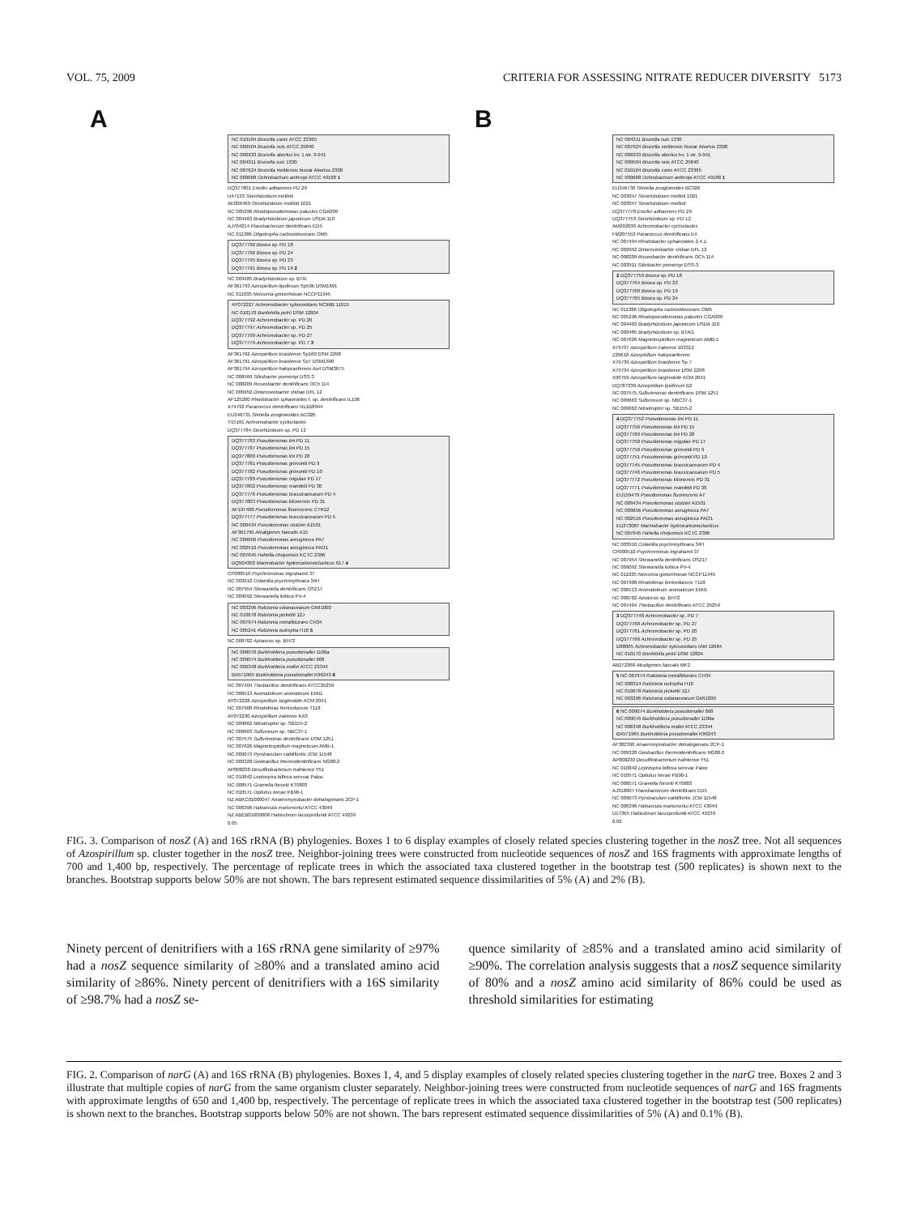VOL. 75, 2009 CRITERIA FOR ASSESSING NITRATE REDUCER DIVERSITY 5173
A
NC 010104 Brucella canis ATCC 23365
NC 009504 Brucella ovis ATCC 25840
NC 006933 Brucella abortus bv. 1 str. 9-941
NC 004311 Brucella suis 1330
NC 007624 Brucella melitensis biovar Abortus 2308
NC 009668 Ochrobactrum anthropi ATCC 49188 1
DQ377801 Ensifer adhaerens PD 29
U47133 Sinorhizobium meliloti
AE006469 Sinorhizobium meliloti 1021
NC 005296 Rhodopseudomonas palustris CGA009
NC 004463 Bradyrhizobium japonicum USDA 110
AJ704214 Flavobacterium denitrificans ED5
NC 011386 Oligotropha carboxidovorans OM5
DQ377790 Bosea sp. PD 18
DQ377796 Bosea sp. PD 24
DQ377795 Bosea sp. PD 23
DQ377791 Bosea sp. PD 19 2
NC 009485 Bradyrhizobium sp. BTAi
AF361793 Azospirillum lipoferum Sp59b DSM1691
NC 011035 Neisseria gonorrhoeae NCCP11945
AY072227 Achromobacter xylosoxidans NCIMB 11015
NC 010170 Bordetella petrii DSM 12804
DQ377792 Achromobacter sp. PD 20
DQ377797 Achromobacter sp. PD 25
DQ377799 Achromobacter sp. PD 27
DQ377779 Achromobacter sp. PD 7 3
AF361792 Azospirillum brasilense Sp160 DSM 2298
AF361791 Azospirillum brasilense Sp7 DSM1690
AF361794 Azospirillum halopraeferens Au4 DSM3675
NC 006569 Silicibacter pomeroyi DSS-3
NC 008209 Roseobacter denitrificans OCh 114
NC 009952 Dinoroseobacter shibae DFL 12
AF125260 Rhodobacter sphaeroides f. sp. denitrificans IL106
X74792 Paracoccus denitrificans NL1B8944
EU346731 Shinella zoogloeoides BC026
Y15161 Achromobacter cycloclastes
DQ377784 Sinorhizobium sp. PD 12
DQ377783 Pseudomonas lini PD 11
DQ377787 Pseudomonas lini PD 15
DQ377800 Pseudomonas lini PD 28
DQ377781 Pseudomonas grimontii PD 9
DQ377782 Pseudomonas grimontii PD 10
DQ377789 Pseudomonas migulae PD 17
DQ377802 Pseudomonas mandelii PD 30
DQ377776 Pseudomonas brassicacearum PD 4
DQ377803 Pseudomonas kilonensis PD 31
AF197468 Pseudomonas fluorescens C7R12
DQ377777 Pseudomonas brassicacearum PD 5
NC 009434 Pseudomonas stutzeri A1501
AF361795 Alcaligenes faecalis A15
NC 009656 Pseudomonas aeruginosa PA7
NC 002516 Pseudomonas aeruginosa PAO1
NC 007645 Hahella chejuensis KCTC 2396
DQ504302 Marinobacter hydrocarbonoclasticus 617 4
CP000510 Psychromonas ingrahamii 37
NC 003910 Colwellia psychrerythraea 34H
NC 007954 Shewanella denitrificans OS217
NC 009092 Shewanella loihica PV-4
NC 003296 Ralstonia solanacearum GMI1000
NC 010678 Ralstonia pickettii 12J
NC 007974 Ralstonia metallidurans CH34
NC 005241 Ralstonia eutropha H16 5
NC 008702 Azoarcus sp. BH72
NC 009076 Burkholderia pseudomallei 1106a
NC 009074 Burkholderia pseudomallei 668
NC 006348 Burkholderia mallei ATCC 23344
BX571965 Burkholderia pseudomallei K96243 6
NC 007404 Thiobacillus denitrificans ATCC25259
NC 006513 Aromatoleum aromaticum EbN1
AY072228 Azospirillum largimobile ACM 2041
NC 007908 Rhodoferax ferrireducens T118
AY072230 Azospirillum irakense KA3
NC 009662 Nitratiruptor sp. SB155-2
NC 009663 Sulfurovum sp. NBC37-1
NC 007575 Sulfurimonas denitrificans DSM 1251
NC 007626 Magnetospirillum magneticum AMB-1
NC 009073 Pyrobaculum calidifontis JCM 11548
NC 009328 Geobacillus thermodenitrificans NG80-2
AP008230 Desulfitobacterium hafniense Y51
NC 010842 Leptospira biflexa serovar Patoc
NC 008571 Gramella forsetii KT0803
NC 010571 Opitutus terrae PB90-1
NZ ABKC01000047 Anaeromyxobacter dehalogenans 2CP-1
NC 006396 Haloarcula marismortui ATCC 43049
NZ ABEB01000008 Halorubrum lacusprofundi ATCC 49239
0.05
B
NC 004311 Brucella suis 1330
NC 007624 Brucella melitensis biovar Abortus 2308
NC 006933 Brucella abortus bv. 1 str. 9-941
NC 009504 Brucella ovis ATCC 25840
NC 010104 Brucella canis ATCC 23365
NC 009668 Ochrobactrum anthropi ATCC 49188 1
EU346730 Shinella zoogloeoides BC026
NC 003047 Sinorhizobium meliloti 1021
NC 003047 Sinorhizobium meliloti
DQ377770 Ensifer adhaerens PD 29
DQ377753 Sinorhizobium sp. PD 12
AM292630 Achromobacter cycloclastes
FM207553 Paracoccus denitrificans E4
NC 007494 Rhodobacter sphaeroides 2.4.1.
NC 009952 Dinoroseobacter shibae DFL 12
NC 008209 Roseobacter denitrificans OCh 114
NC 003911 Silicibacter pomeroyi DSS-3
2 DQ377759 Bosea sp. PD 18
DQ377764 Bosea sp. PD 23
DQ377760 Bosea sp. PD 19
DQ377765 Bosea sp. PD 24
NC 011386 Oligotropha carboxidovorans OM5
NC 005296 Rhodopseudomonas palustris CGA009
NC 004463 Bradyrhizobium japonicum USDA 110
NC 009485 Bradyrhizobium sp. BTAi1
NC 007626 Magnetospirillum magneticum AMB-1
X79737 Azospirillum irakense 103312
Z29618 Azospirillum halopraeferens
X79739 Azospirillum brasilense Sp 7
X79734 Azospirillum brasilense DSM 2298
X90759 Azospirillum largimobile ACM 2041
DQ787330 Azospirillum lipoferum B2
NC 007575 Sulfurimonas denitrificans DSM 1251
NC 009663 Sulfurovum sp. NBC37-1
NC 009662 Nitratiruptor sp. SB155-2
4 DQ377752 Pseudomonas lini PD 11
DQ377756 Pseudomonas lini PD 15
DQ377769 Pseudomonas lini PD 28
DQ377758 Pseudomonas migulae PD 17
DQ377750 Pseudomonas grimontii PD 9
DQ377751 Pseudomonas grimontii PD 10
DQ377745 Pseudomonas brassicacearum PD 4
DQ377746 Pseudomonas brassicacearum PD 5
DQ377772 Pseudomonas kilonensis PD 31
DQ377771 Pseudomonas mandelii PD 30
EU159479 Pseudomonas fluorescens A7
NC 009434 Pseudomonas stutzeri A1501
NC 009656 Pseudomonas aeruginosa PA7
NC 002516 Pseudomonas aeruginosa PAO1
EU373087 Marinobacter hydrocarbonoclasticus
NC 007645 Hahella chejuensis KCTC 2396
NC 003910 Colwellia psychrerythraea 34H
CP000510 Psychromonas ingrahamii 37
NC 007954 Shewanella denitrificans OS217
NC 009092 Shewanella loihica PV-4
NC 011035 Neisseria gonorrhoeae NCCP11945
NC 007908 Rhodoferax ferrireducens T118
NC 006513 Aromatoleum aromaticum EbN1
NC 008702 Azoarcus sp. BH72
NC 007404 Thiobacillus denitrificans ATCC 25259
3 DQ377748 Achromobacter sp. PD 7
DQ377768 Achromobacter sp. PD 27
DQ377761 Achromobacter sp. PD 20
DQ377766 Achromobacter sp. PD 25
D88005 Achromobacter xylosoxidans IAM 12684
NC 010170 Bordetella petrii DSM 12804
AB272368 Alcaligenes faecalis MF2
5 NC 007974 Ralstonia metallidurans CH34
NC 008314 Ralstonia eutropha H16
NC 010678 Ralstonia pickettii 12J
NC 003296 Ralstonia solanacearum GMI1000
6 NC 009074 Burkholderia pseudomallei 668
NC 009076 Burkholderia pseudomallei 1106a
NC 006348 Burkholderia mallei ATCC 23344
BX571965 Burkholderia pseudomallei K96243
AF382396 Anaeromyxobacter dehalogenans 2CP-1
NC 009328 Geobacillus thermodenitrificans NG80-2
AP008230 Desulfitobacterium hafniense Y51
NC 010842 Leptospira biflexa serovar Patoc
NC 010571 Opitutus terrae PB90-1
NC 008571 Gramella forsetii KT0803
AJ318907 Flavobacterium denitrificans ED5
NC 009073 Pyrobaculum calidifontis JCM 11548
NC 006396 Haloarcula marismortui ATCC 43049
U17365 Halorubrum lacusprofundi ATCC 49239
0.02
FIG. 3. Comparison of nosZ (A) and 16S rRNA (B) phylogenies. Boxes 1 to 6 display examples of closely related species clustering together in the nosZ tree. Not all sequences of Azospirillum sp. cluster together in the nosZ tree. Neighbor-joining trees were constructed from nucleotide sequences of nosZ and 16S fragments with approximate lengths of 700 and 1,400 bp, respectively. The percentage of replicate trees in which the associated taxa clustered together in the bootstrap test (500 replicates) is shown next to the branches. Bootstrap supports below 50% are not shown. The bars represent estimated sequence dissimilarities of 5% (A) and 2% (B).
Ninety percent of denitrifiers with a 16S rRNA gene similarity of ≥97% had a nosZ sequence similarity of ≥80% and a translated amino acid similarity of ≥86%. Ninety percent of denitrifiers with a 16S similarity of ≥98.7% had a nosZ se-
quence similarity of ≥85% and a translated amino acid similarity of ≥90%. The correlation analysis suggests that a nosZ sequence similarity of 80% and a nosZ amino acid similarity of 86% could be used as threshold similarities for estimating
FIG. 2. Comparison of narG (A) and 16S rRNA (B) phylogenies. Boxes 1, 4, and 5 display examples of closely related species clustering together in the narG tree. Boxes 2 and 3 illustrate that multiple copies of narG from the same organism cluster separately. Neighbor-joining trees were constructed from nucleotide sequences of narG and 16S fragments with approximate lengths of 650 and 1,400 bp, respectively. The percentage of replicate trees in which the associated taxa clustered together in the bootstrap test (500 replicates) is shown next to the branches. Bootstrap supports below 50% are not shown. The bars represent estimated sequence dissimilarities of 5% (A) and 0.1% (B).